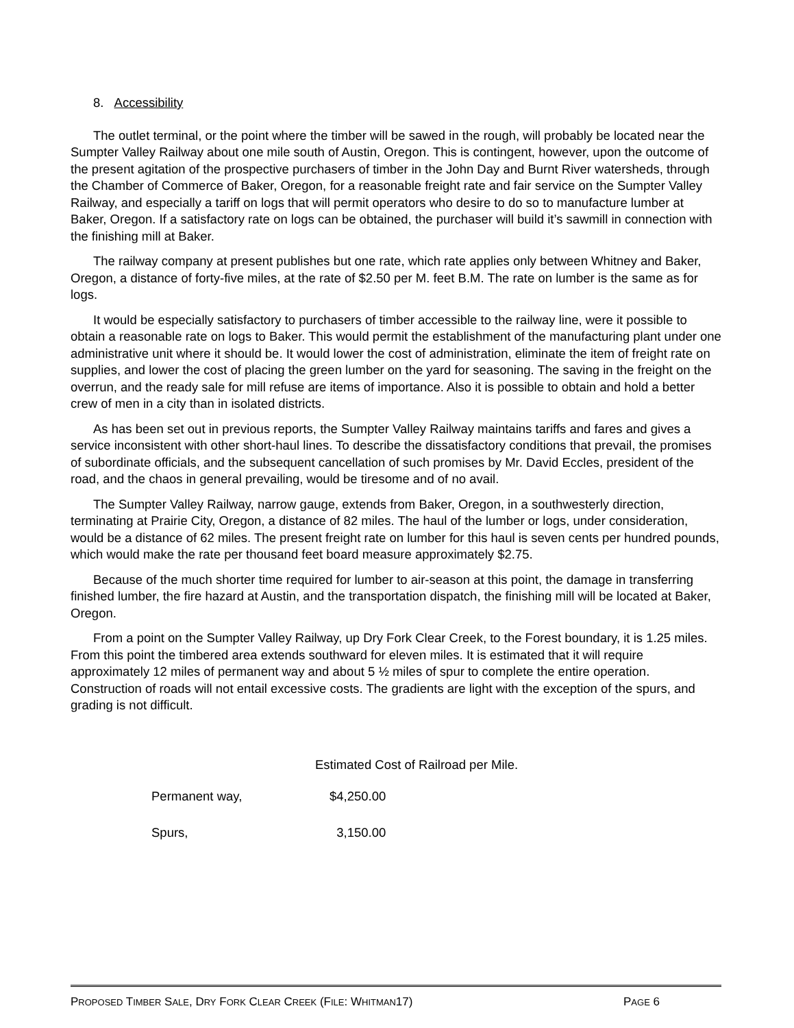8. Accessibility
The outlet terminal, or the point where the timber will be sawed in the rough, will probably be located near the Sumpter Valley Railway about one mile south of Austin, Oregon. This is contingent, however, upon the outcome of the present agitation of the prospective purchasers of timber in the John Day and Burnt River watersheds, through the Chamber of Commerce of Baker, Oregon, for a reasonable freight rate and fair service on the Sumpter Valley Railway, and especially a tariff on logs that will permit operators who desire to do so to manufacture lumber at Baker, Oregon. If a satisfactory rate on logs can be obtained, the purchaser will build it’s sawmill in connection with the finishing mill at Baker.
The railway company at present publishes but one rate, which rate applies only between Whitney and Baker, Oregon, a distance of forty-five miles, at the rate of $2.50 per M. feet B.M. The rate on lumber is the same as for logs.
It would be especially satisfactory to purchasers of timber accessible to the railway line, were it possible to obtain a reasonable rate on logs to Baker. This would permit the establishment of the manufacturing plant under one administrative unit where it should be. It would lower the cost of administration, eliminate the item of freight rate on supplies, and lower the cost of placing the green lumber on the yard for seasoning. The saving in the freight on the overrun, and the ready sale for mill refuse are items of importance. Also it is possible to obtain and hold a better crew of men in a city than in isolated districts.
As has been set out in previous reports, the Sumpter Valley Railway maintains tariffs and fares and gives a service inconsistent with other short-haul lines. To describe the dissatisfactory conditions that prevail, the promises of subordinate officials, and the subsequent cancellation of such promises by Mr. David Eccles, president of the road, and the chaos in general prevailing, would be tiresome and of no avail.
The Sumpter Valley Railway, narrow gauge, extends from Baker, Oregon, in a southwesterly direction, terminating at Prairie City, Oregon, a distance of 82 miles. The haul of the lumber or logs, under consideration, would be a distance of 62 miles. The present freight rate on lumber for this haul is seven cents per hundred pounds, which would make the rate per thousand feet board measure approximately $2.75.
Because of the much shorter time required for lumber to air-season at this point, the damage in transferring finished lumber, the fire hazard at Austin, and the transportation dispatch, the finishing mill will be located at Baker, Oregon.
From a point on the Sumpter Valley Railway, up Dry Fork Clear Creek, to the Forest boundary, it is 1.25 miles. From this point the timbered area extends southward for eleven miles. It is estimated that it will require approximately 12 miles of permanent way and about 5 ½ miles of spur to complete the entire operation. Construction of roads will not entail excessive costs. The gradients are light with the exception of the spurs, and grading is not difficult.
Estimated Cost of Railroad per Mile.
| Permanent way, | $4,250.00 |
| Spurs, | 3,150.00 |
PROPOSED TIMBER SALE, DRY FORK CLEAR CREEK (FILE: WHITMAN17) PAGE 6